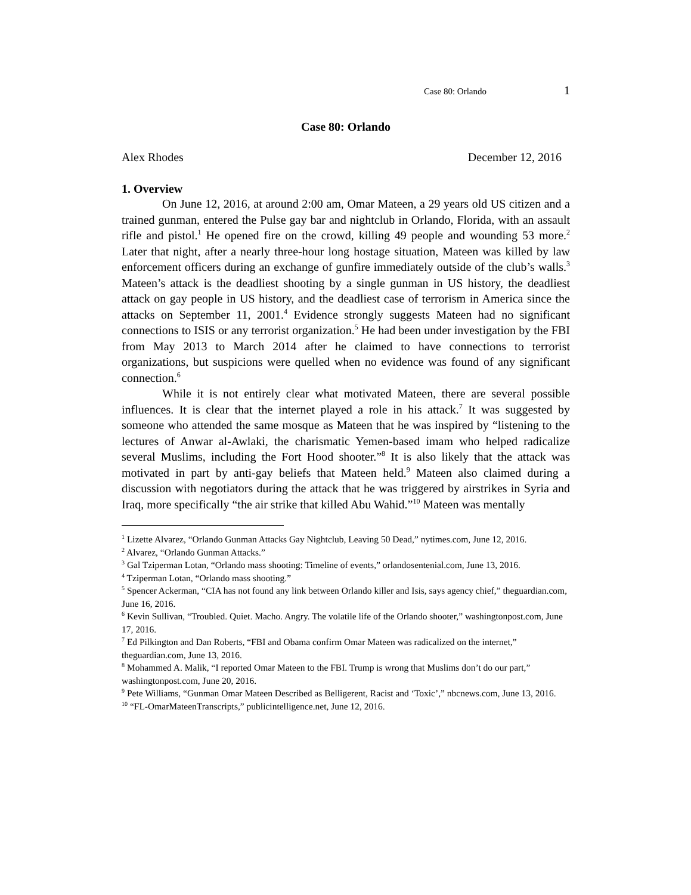Case 80: Orlando 1
Case 80: Orlando
Alex Rhodes December 12, 2016
1. Overview
On June 12, 2016, at around 2:00 am, Omar Mateen, a 29 years old US citizen and a trained gunman, entered the Pulse gay bar and nightclub in Orlando, Florida, with an assault rifle and pistol.<sup>1</sup> He opened fire on the crowd, killing 49 people and wounding 53 more.<sup>2</sup> Later that night, after a nearly three-hour long hostage situation, Mateen was killed by law enforcement officers during an exchange of gunfire immediately outside of the club’s walls.<sup>3</sup> Mateen’s attack is the deadliest shooting by a single gunman in US history, the deadliest attack on gay people in US history, and the deadliest case of terrorism in America since the attacks on September 11, 2001.<sup>4</sup> Evidence strongly suggests Mateen had no significant connections to ISIS or any terrorist organization.<sup>5</sup> He had been under investigation by the FBI from May 2013 to March 2014 after he claimed to have connections to terrorist organizations, but suspicions were quelled when no evidence was found of any significant connection.<sup>6</sup>
While it is not entirely clear what motivated Mateen, there are several possible influences. It is clear that the internet played a role in his attack.<sup>7</sup> It was suggested by someone who attended the same mosque as Mateen that he was inspired by “listening to the lectures of Anwar al-Awlaki, the charismatic Yemen-based imam who helped radicalize several Muslims, including the Fort Hood shooter.”<sup>8</sup> It is also likely that the attack was motivated in part by anti-gay beliefs that Mateen held.<sup>9</sup> Mateen also claimed during a discussion with negotiators during the attack that he was triggered by airstrikes in Syria and Iraq, more specifically “the air strike that killed Abu Wahid.”<sup>10</sup> Mateen was mentally
<sup>1</sup> Lizette Alvarez, “Orlando Gunman Attacks Gay Nightclub, Leaving 50 Dead,” nytimes.com, June 12, 2016.
<sup>2</sup> Alvarez, “Orlando Gunman Attacks.”
<sup>3</sup> Gal Tziperman Lotan, “Orlando mass shooting: Timeline of events,” orlandosentenial.com, June 13, 2016.
<sup>4</sup> Tziperman Lotan, “Orlando mass shooting.”
<sup>5</sup> Spencer Ackerman, “CIA has not found any link between Orlando killer and Isis, says agency chief,” theguardian.com, June 16, 2016.
<sup>6</sup> Kevin Sullivan, “Troubled. Quiet. Macho. Angry. The volatile life of the Orlando shooter,” washingtonpost.com, June 17, 2016.
<sup>7</sup> Ed Pilkington and Dan Roberts, “FBI and Obama confirm Omar Mateen was radicalized on the internet,” theguardian.com, June 13, 2016.
<sup>8</sup> Mohammed A. Malik, “I reported Omar Mateen to the FBI. Trump is wrong that Muslims don’t do our part,” washingtonpost.com, June 20, 2016.
<sup>9</sup> Pete Williams, “Gunman Omar Mateen Described as Belligerent, Racist and ‘Toxic’,” nbcnews.com, June 13, 2016.
<sup>10</sup> “FL-OmarMateenTranscripts,” publicintelligence.net, June 12, 2016.